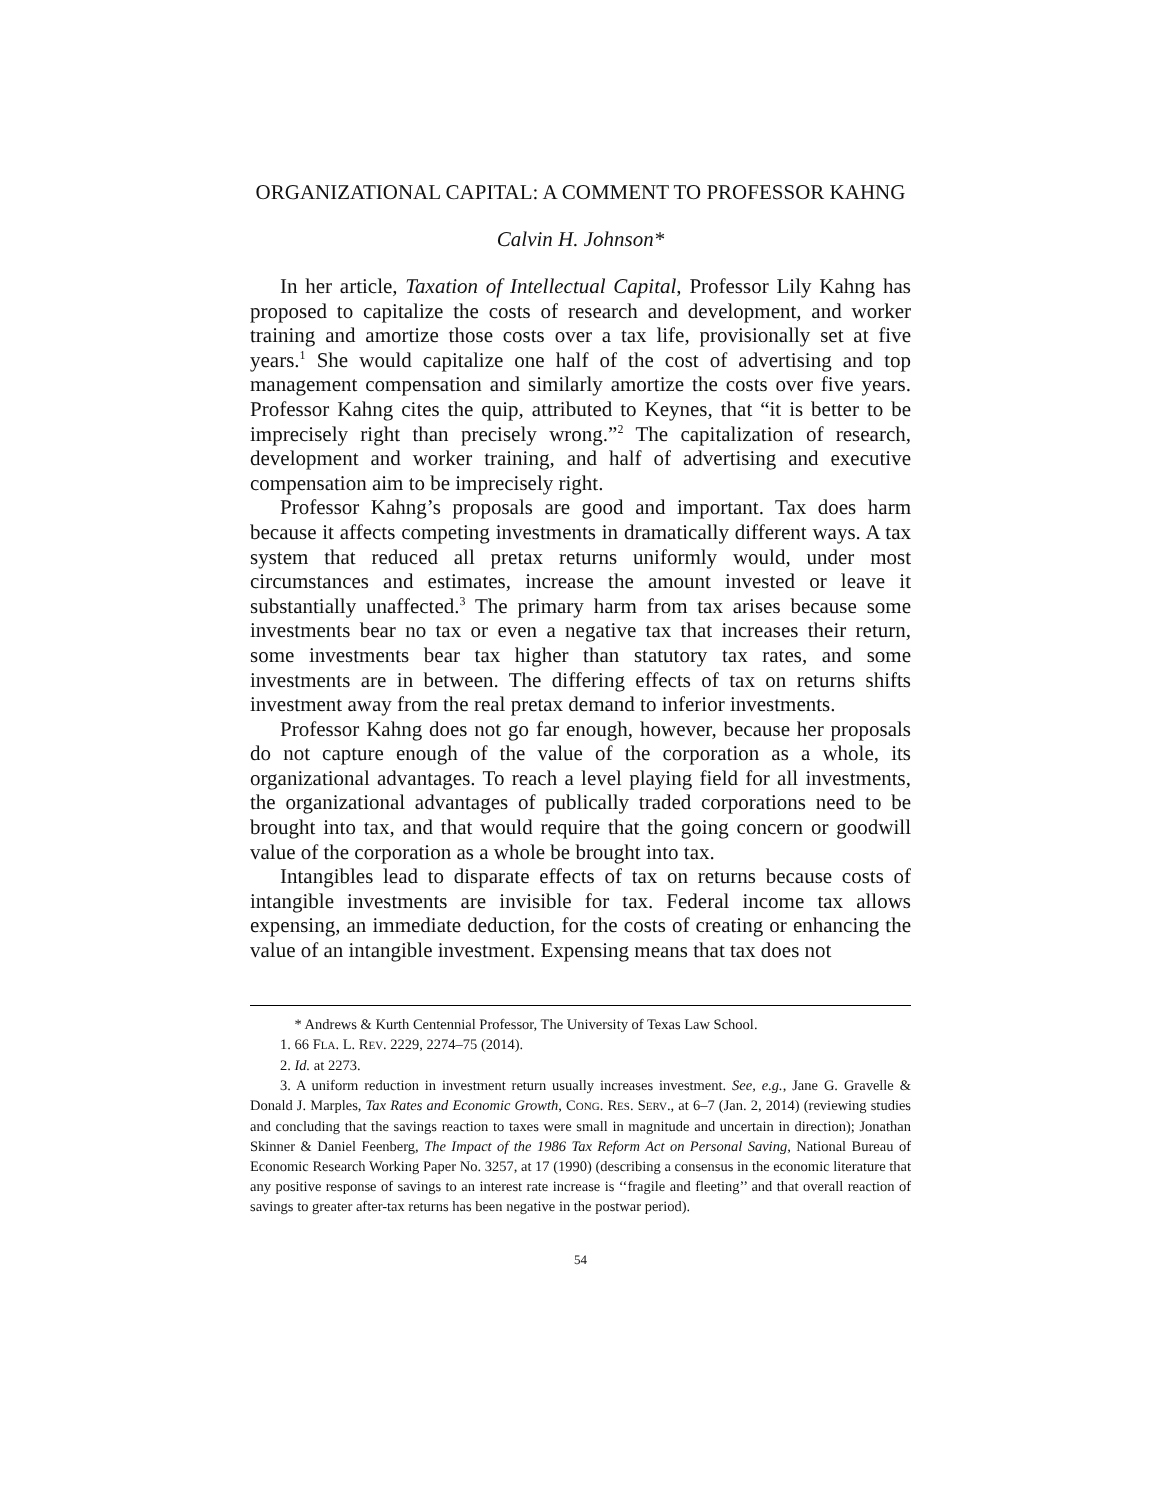ORGANIZATIONAL CAPITAL: A COMMENT TO PROFESSOR KAHNG
Calvin H. Johnson*
In her article, Taxation of Intellectual Capital, Professor Lily Kahng has proposed to capitalize the costs of research and development, and worker training and amortize those costs over a tax life, provisionally set at five years.<sup>1</sup> She would capitalize one half of the cost of advertising and top management compensation and similarly amortize the costs over five years. Professor Kahng cites the quip, attributed to Keynes, that “it is better to be imprecisely right than precisely wrong.”<sup>2</sup> The capitalization of research, development and worker training, and half of advertising and executive compensation aim to be imprecisely right.
Professor Kahng’s proposals are good and important. Tax does harm because it affects competing investments in dramatically different ways. A tax system that reduced all pretax returns uniformly would, under most circumstances and estimates, increase the amount invested or leave it substantially unaffected.<sup>3</sup> The primary harm from tax arises because some investments bear no tax or even a negative tax that increases their return, some investments bear tax higher than statutory tax rates, and some investments are in between. The differing effects of tax on returns shifts investment away from the real pretax demand to inferior investments.
Professor Kahng does not go far enough, however, because her proposals do not capture enough of the value of the corporation as a whole, its organizational advantages. To reach a level playing field for all investments, the organizational advantages of publically traded corporations need to be brought into tax, and that would require that the going concern or goodwill value of the corporation as a whole be brought into tax.
Intangibles lead to disparate effects of tax on returns because costs of intangible investments are invisible for tax. Federal income tax allows expensing, an immediate deduction, for the costs of creating or enhancing the value of an intangible investment. Expensing means that tax does not
* Andrews & Kurth Centennial Professor, The University of Texas Law School.
1. 66 FLA. L. REV. 2229, 2274–75 (2014).
2. Id. at 2273.
3. A uniform reduction in investment return usually increases investment. See, e.g., Jane G. Gravelle & Donald J. Marples, Tax Rates and Economic Growth, CONG. RES. SERV., at 6–7 (Jan. 2, 2014) (reviewing studies and concluding that the savings reaction to taxes were small in magnitude and uncertain in direction); Jonathan Skinner & Daniel Feenberg, The Impact of the 1986 Tax Reform Act on Personal Saving, National Bureau of Economic Research Working Paper No. 3257, at 17 (1990) (describing a consensus in the economic literature that any positive response of savings to an interest rate increase is ‘‘fragile and fleeting’’ and that overall reaction of savings to greater after-tax returns has been negative in the postwar period).
54